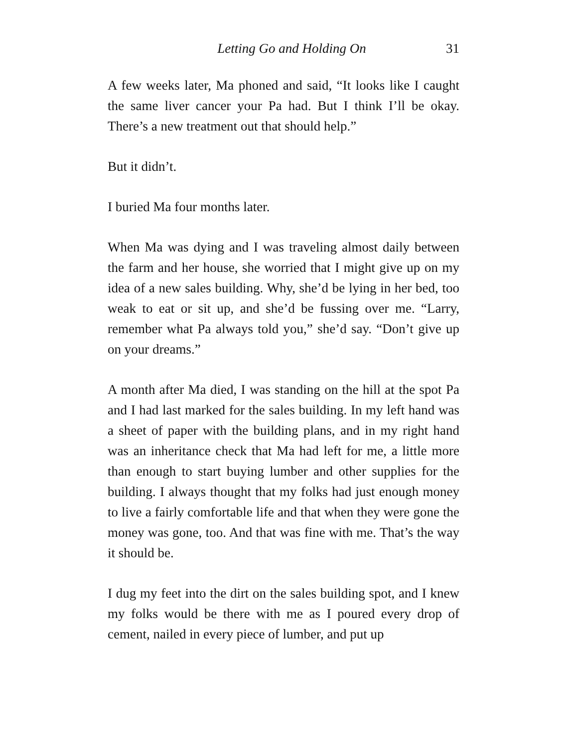Letting Go and Holding On 31
A few weeks later, Ma phoned and said, “It looks like I caught the same liver cancer your Pa had. But I think I’ll be okay. There’s a new treatment out that should help.”
But it didn’t.
I buried Ma four months later.
When Ma was dying and I was traveling almost daily between the farm and her house, she worried that I might give up on my idea of a new sales building. Why, she’d be lying in her bed, too weak to eat or sit up, and she’d be fussing over me. “Larry, remember what Pa always told you,” she’d say. “Don’t give up on your dreams.”
A month after Ma died, I was standing on the hill at the spot Pa and I had last marked for the sales building. In my left hand was a sheet of paper with the building plans, and in my right hand was an inheritance check that Ma had left for me, a little more than enough to start buying lumber and other supplies for the building. I always thought that my folks had just enough money to live a fairly comfortable life and that when they were gone the money was gone, too. And that was fine with me. That’s the way it should be.
I dug my feet into the dirt on the sales building spot, and I knew my folks would be there with me as I poured every drop of cement, nailed in every piece of lumber, and put up